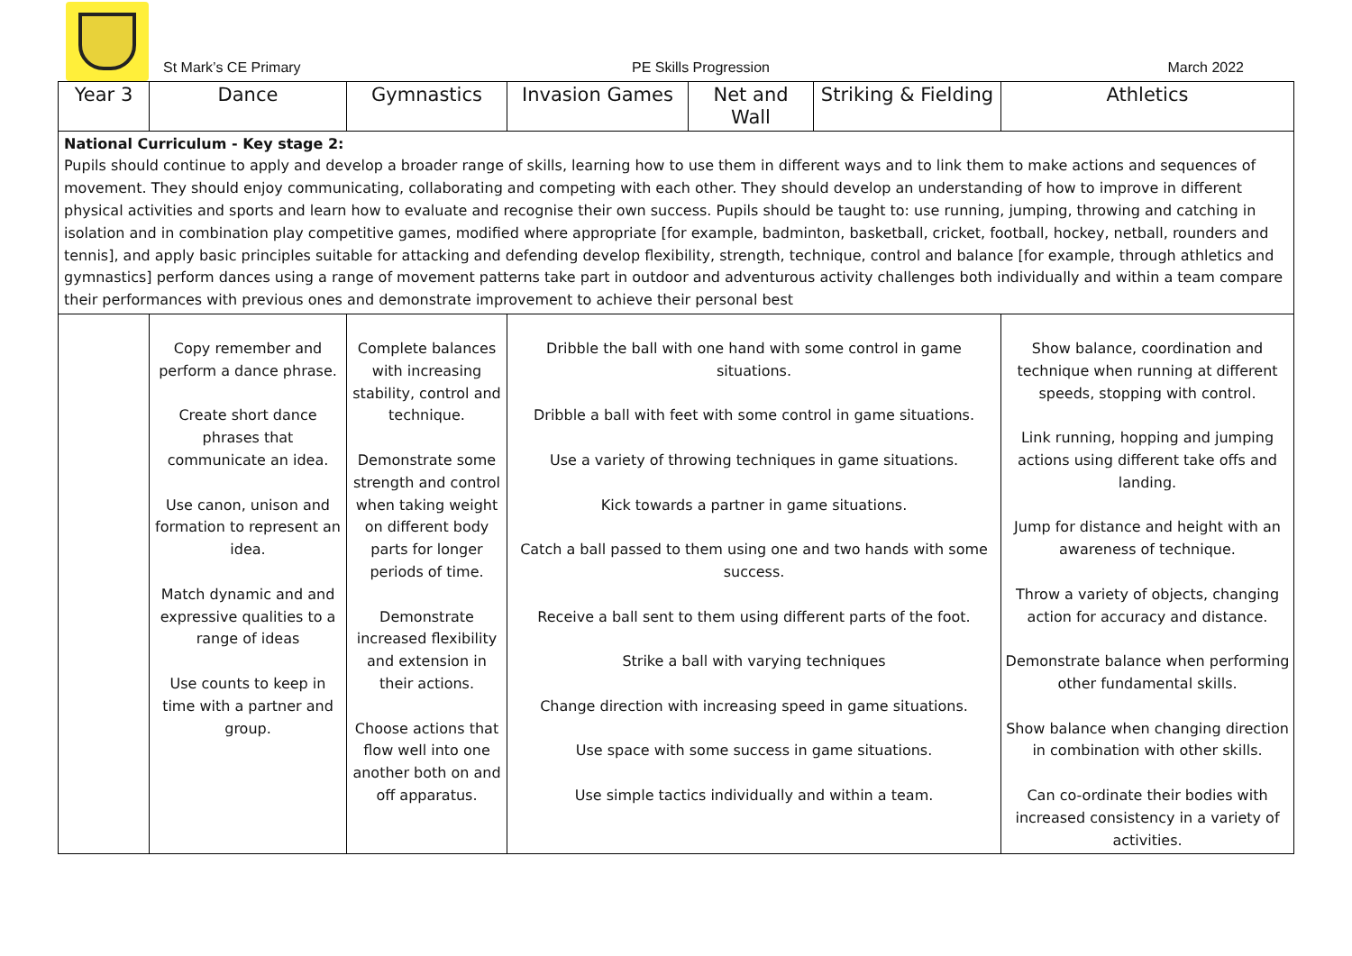St Mark’s CE Primary
PE Skills Progression
March 2022
| Year 3 | Dance | Gymnastics | Invasion Games | Net and Wall | Striking & Fielding | Athletics |
| National Curriculum - Key stage 2: Pupils should continue to apply and develop a broader range of skills, learning how to use them in different ways and to link them to make actions and sequences of movement. They should enjoy communicating, collaborating and competing with each other. They should develop an understanding of how to improve in different physical activities and sports and learn how to evaluate and recognise their own success. Pupils should be taught to: use running, jumping, throwing and catching in isolation and in combination play competitive games, modified where appropriate [for example, badminton, basketball, cricket, football, hockey, netball, rounders and tennis], and apply basic principles suitable for attacking and defending develop flexibility, strength, technique, control and balance [for example, through athletics and gymnastics] perform dances using a range of movement patterns take part in outdoor and adventurous activity challenges both individually and within a team compare their performances with previous ones and demonstrate improvement to achieve their personal best | | | | | | |
| | Copy remember and perform a dance phrase. Create short dance phrases that communicate an idea. Use canon, unison and formation to represent an idea. Match dynamic and and expressive qualities to a range of ideas Use counts to keep in time with a partner and group. | Complete balances with increasing stability, control and technique. Demonstrate some strength and control when taking weight on different body parts for longer periods of time. Demonstrate increased flexibility and extension in their actions. Choose actions that flow well into one another both on and off apparatus. | Dribble the ball with one hand with some control in game situations. Dribble a ball with feet with some control in game situations. Use a variety of throwing techniques in game situations. Kick towards a partner in game situations. Catch a ball passed to them using one and two hands with some success. Receive a ball sent to them using different parts of the foot. Strike a ball with varying techniques Change direction with increasing speed in game situations. Use space with some success in game situations. Use simple tactics individually and within a team. | | | Show balance, coordination and technique when running at different speeds, stopping with control. Link running, hopping and jumping actions using different take offs and landing. Jump for distance and height with an awareness of technique. Throw a variety of objects, changing action for accuracy and distance. Demonstrate balance when performing other fundamental skills. Show balance when changing direction in combination with other skills. Can co-ordinate their bodies with increased consistency in a variety of activities. |